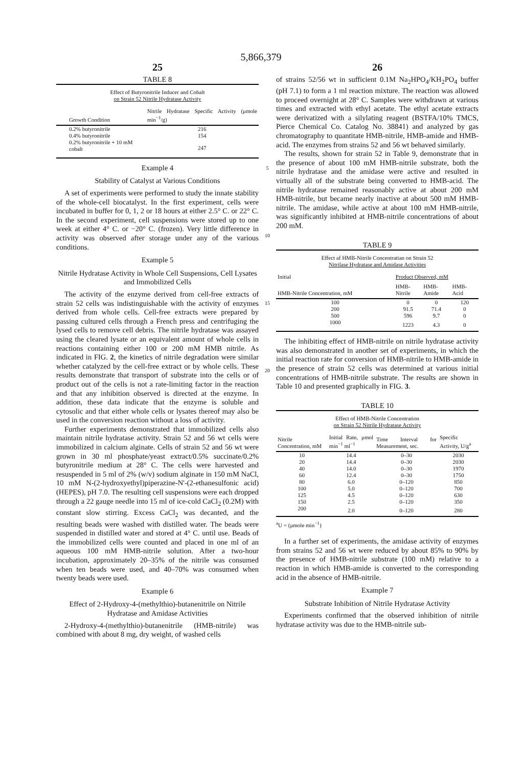5,866,379
25
TABLE 8
| Effect of Butyronitrile Inducer and Cobalt on Strain 52 Nitrile Hydratase Activity | |
| Growth Condition | Nitrile Hydratase Specific Activity (μmole min<sup>−1</sup>/g) |
| 0.2% butyronitrile | 216 |
| 0.4% butyronitrile | 154 |
| 0.2% butyronitrile + 10 mM cobalt | 247 |
Example 4
Stability of Catalyst at Various Conditions
A set of experiments were performed to study the innate stability of the whole-cell biocatalyst. In the first experiment, cells were incubated in buffer for 0, 1, 2 or 18 hours at either 2.5° C. or 22° C. In the second experiment, cell suspensions were stored up to one week at either 4° C. or −20° C. (frozen). Very little difference in activity was observed after storage under any of the various conditions.
Example 5
Nitrile Hydratase Activity in Whole Cell Suspensions, Cell Lysates and Immobilized Cells
The activity of the enzyme derived from cell-free extracts of strain 52 cells was indistinguishable with the activity of enzymes derived from whole cells. Cell-free extracts were prepared by passing cultured cells through a French press and centrifuging the lysed cells to remove cell debris. The nitrile hydratase was assayed using the cleared lysate or an equivalent amount of whole cells in reactions containing either 100 or 200 mM HMB nitrile. As indicated in FIG. 2, the kinetics of nitrile degradation were similar whether catalyzed by the cell-free extract or by whole cells. These results demonstrate that transport of substrate into the cells or of product out of the cells is not a rate-limiting factor in the reaction and that any inhibition observed is directed at the enzyme. In addition, these data indicate that the enzyme is soluble and cytosolic and that either whole cells or lysates thereof may also be used in the conversion reaction without a loss of activity.
Further experiments demonstrated that immobilized cells also maintain nitrile hydratase activity. Strain 52 and 56 wt cells were immobilized in calcium alginate. Cells of strain 52 and 56 wt were grown in 30 ml phosphate/yeast extract/0.5% succinate/0.2% butyronitrile medium at 28° C. The cells were harvested and resuspended in 5 ml of 2% (w/v) sodium alginate in 150 mM NaCl, 10 mM N-(2-hydroxyethyl)piperazine-N'-(2-ethanesulfonic acid) (HEPES), pH 7.0. The resulting cell suspensions were each dropped through a 22 gauge needle into 15 ml of ice-cold CaCl<sub>2</sub> (0.2M) with constant slow stirring. Excess CaCl<sub>2</sub> was decanted, and the resulting beads were washed with distilled water. The beads were suspended in distilled water and stored at 4° C. until use. Beads of the immobilized cells were counted and placed in one ml of an aqueous 100 mM HMB-nitrile solution. After a two-hour incubation, approximately 20–35% of the nitrile was consumed when ten beads were used, and 40–70% was consumed when twenty beads were used.
Example 6
Effect of 2-Hydroxy-4-(methylthio)-butanenitrile on Nitrile Hydratase and Amidase Activities
2-Hydroxy-4-(methylthio)-butanenitrile (HMB-nitrile) was combined with about 8 mg, dry weight, of washed cells
5
10
15
20
26
of strains 52/56 wt in sufficient 0.1M Na<sub>2</sub>HPO<sub>4</sub>/KH<sub>2</sub>PO<sub>4</sub> buffer (pH 7.1) to form a 1 ml reaction mixture. The reaction was allowed to proceed overnight at 28° C. Samples were withdrawn at various times and extracted with ethyl acetate. The ethyl acetate extracts were derivatized with a silylating reagent (BSTFA/10% TMCS, Pierce Chemical Co. Catalog No. 38841) and analyzed by gas chromatography to quantitate HMB-nitrile, HMB-amide and HMB-acid. The enzymes from strains 52 and 56 wt behaved similarly.
The results, shown for strain 52 in Table 9, demonstrate that in the presence of about 100 mM HMB-nitrile substrate, both the nitrile hydratase and the amidase were active and resulted in virtually all of the substrate being converted to HMB-acid. The nitrile hydratase remained reasonably active at about 200 mM HMB-nitrile, but became nearly inactive at about 500 mM HMB-nitrile. The amidase, while active at about 100 mM HMB-nitrile, was significantly inhibited at HMB-nitrile concentrations of about 200 mM.
TABLE 9
| Effect af HMB-Nitrile Concentratian on Strain 52 Nitrilase Hydratase and Amidase Activities | | | |
| Initial | Product Observed, mM | | |
| HMB-Nitrile Concentration, mM | HMB- Nitrile | HMB- Amide | HMB- Acid |
| 100 | 0 | 0 | 120 |
| 200 | 91.5 | 71.4 | 0 |
| 500 | 596 | 9.7 | 0 |
| 1000 | 1223 | 4.3 | 0 |
The inhibiting effect of HMB-nitrile on nitrile hydratase activity was also demonstrated in another set of experiments, in which the initial reaction rate for conversion of HMB-nitrile to HMB-amide in the presence of strain 52 cells was determined at various initial concentrations of HMB-nitrile substrate. The results are shown in Table 10 and presented graphically in FIG. 3.
TABLE 10
| Effect of HMB-Nitrile Concentration on Strain 52 Nitrile Hydratase Activity | | | |
| Nitrile Concentration, mM | Initial Rate, μmol min<sup>−1</sup> ml<sup>−1</sup> | Time Interval for Measurement, sec. | Specific Activity, U/g<sup>a</sup> |
| 10 | 14.4 | 0–30 | 2030 |
| 20 | 14.4 | 0–30 | 2030 |
| 40 | 14.0 | 0–30 | 1970 |
| 60 | 12.4 | 0–30 | 1750 |
| 80 | 6.0 | 0–120 | 850 |
| 100 | 5.0 | 0–120 | 700 |
| 125 | 4.5 | 0–120 | 630 |
| 150 | 2.5 | 0–120 | 350 |
| 200 | 2.0 | 0–120 | 280 |
<sup>a</sup> U = (μmole min<sup>−1</sup>)
In a further set of experiments, the amidase activity of enzymes from strains 52 and 56 wt were reduced by about 85% to 90% by the presence of HMB-nitrile substrate (100 mM) relative to a reaction in which HMB-amide is converted to the corresponding acid in the absence of HMB-nitrile.
Example 7
Substrate Inhibition of Nitrile Hydratase Activity
Experiments confirmed that the observed inhibition of nitrile hydratase activity was due to the HMB-nitrile sub-